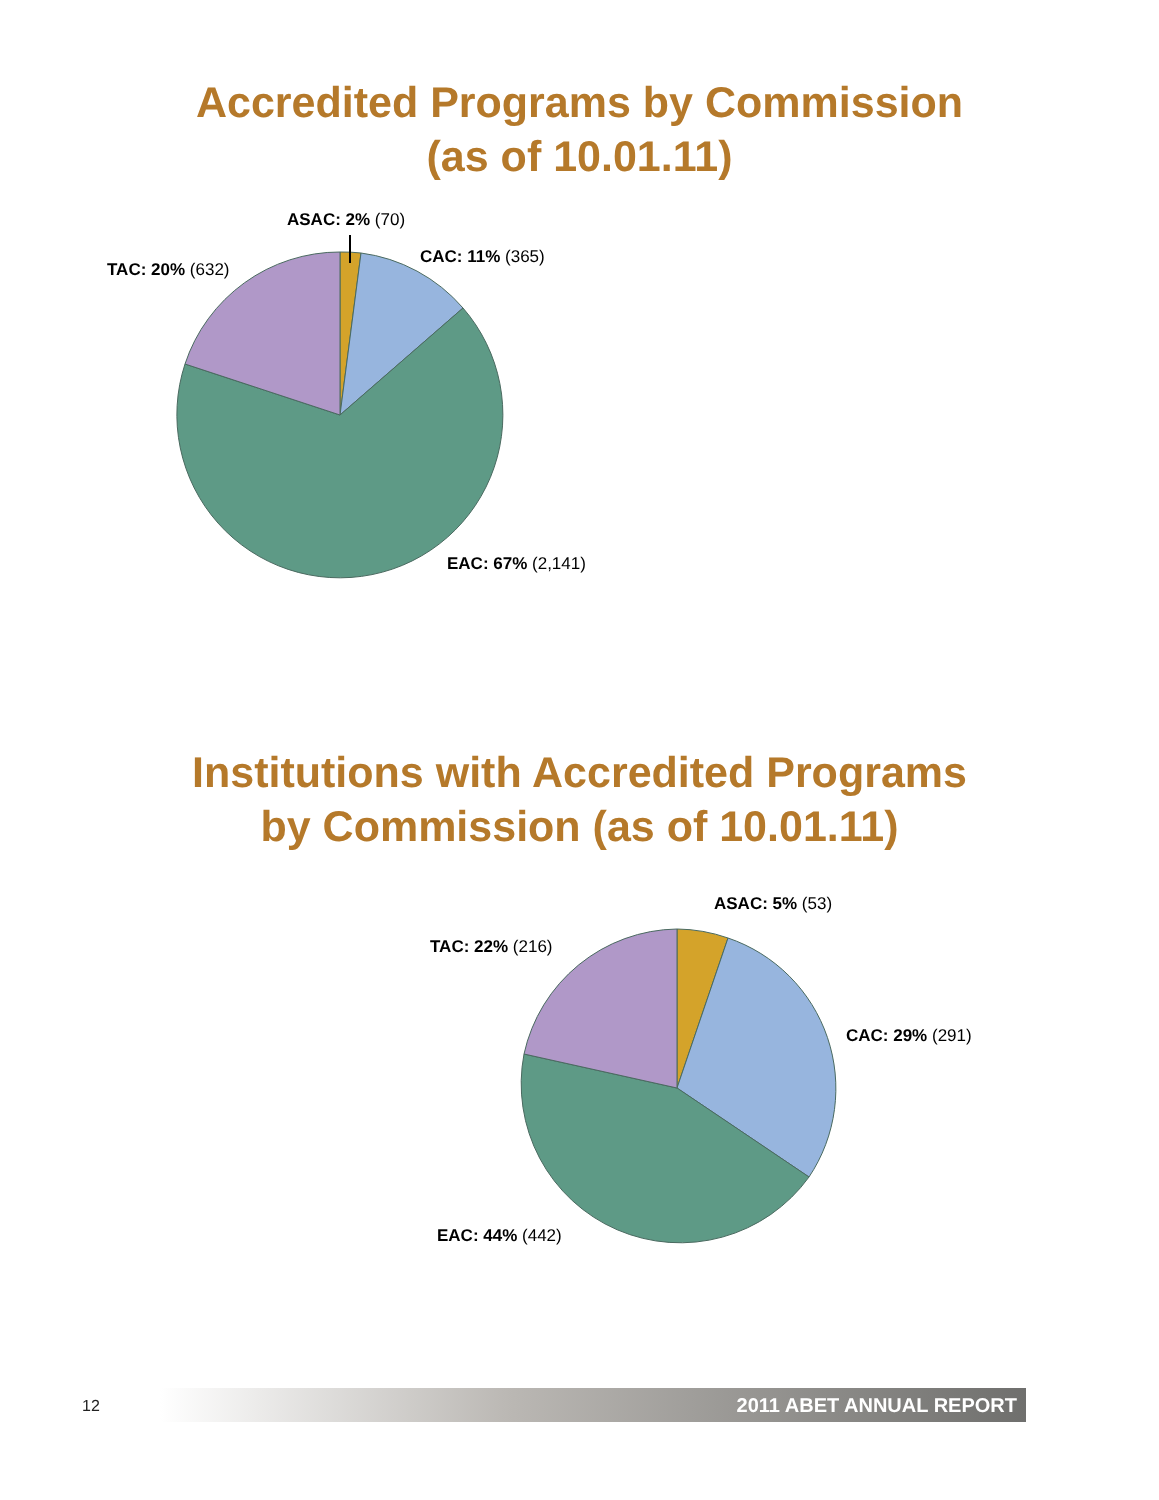Accredited Programs by Commission
(as of 10.01.11)
ASAC: 2% (70)
CAC: 11% (365)
TAC: 20% (632)
EAC: 67% (2,141)
Institutions with Accredited Programs
by Commission (as of 10.01.11)
ASAC: 5% (53)
TAC: 22% (216)
CAC: 29% (291)
EAC: 44% (442)
12 2011 ABET ANNUAL REPORT